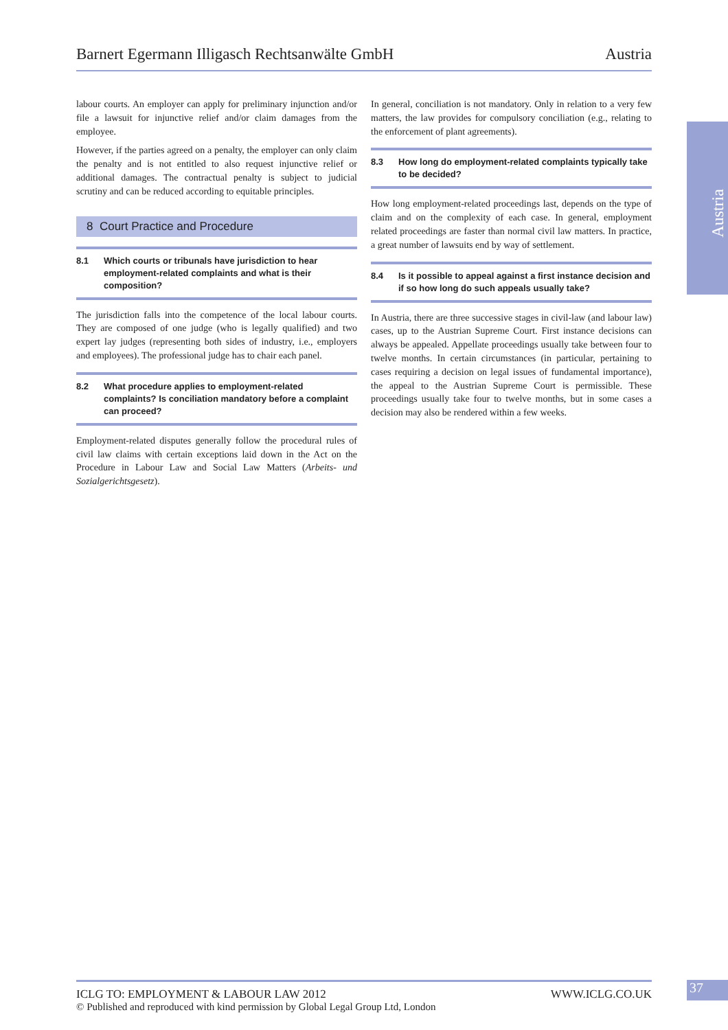Barnert Egermann Illigasch Rechtsanwälte GmbH Austria
Austria
labour courts. An employer can apply for preliminary injunction and/or file a lawsuit for injunctive relief and/or claim damages from the employee.
However, if the parties agreed on a penalty, the employer can only claim the penalty and is not entitled to also request injunctive relief or additional damages. The contractual penalty is subject to judicial scrutiny and can be reduced according to equitable principles.
8 Court Practice and Procedure
8.1 Which courts or tribunals have jurisdiction to hear employment-related complaints and what is their composition?
The jurisdiction falls into the competence of the local labour courts. They are composed of one judge (who is legally qualified) and two expert lay judges (representing both sides of industry, i.e., employers and employees). The professional judge has to chair each panel.
8.2 What procedure applies to employment-related complaints? Is conciliation mandatory before a complaint can proceed?
Employment-related disputes generally follow the procedural rules of civil law claims with certain exceptions laid down in the Act on the Procedure in Labour Law and Social Law Matters (Arbeits- und Sozialgerichtsgesetz).
In general, conciliation is not mandatory. Only in relation to a very few matters, the law provides for compulsory conciliation (e.g., relating to the enforcement of plant agreements).
8.3 How long do employment-related complaints typically take to be decided?
How long employment-related proceedings last, depends on the type of claim and on the complexity of each case. In general, employment related proceedings are faster than normal civil law matters. In practice, a great number of lawsuits end by way of settlement.
8.4 Is it possible to appeal against a first instance decision and if so how long do such appeals usually take?
In Austria, there are three successive stages in civil-law (and labour law) cases, up to the Austrian Supreme Court. First instance decisions can always be appealed. Appellate proceedings usually take between four to twelve months. In certain circumstances (in particular, pertaining to cases requiring a decision on legal issues of fundamental importance), the appeal to the Austrian Supreme Court is permissible. These proceedings usually take four to twelve months, but in some cases a decision may also be rendered within a few weeks.
ICLG TO: EMPLOYMENT & LABOUR LAW 2012 WWW.ICLG.CO.UK
© Published and reproduced with kind permission by Global Legal Group Ltd, London
37